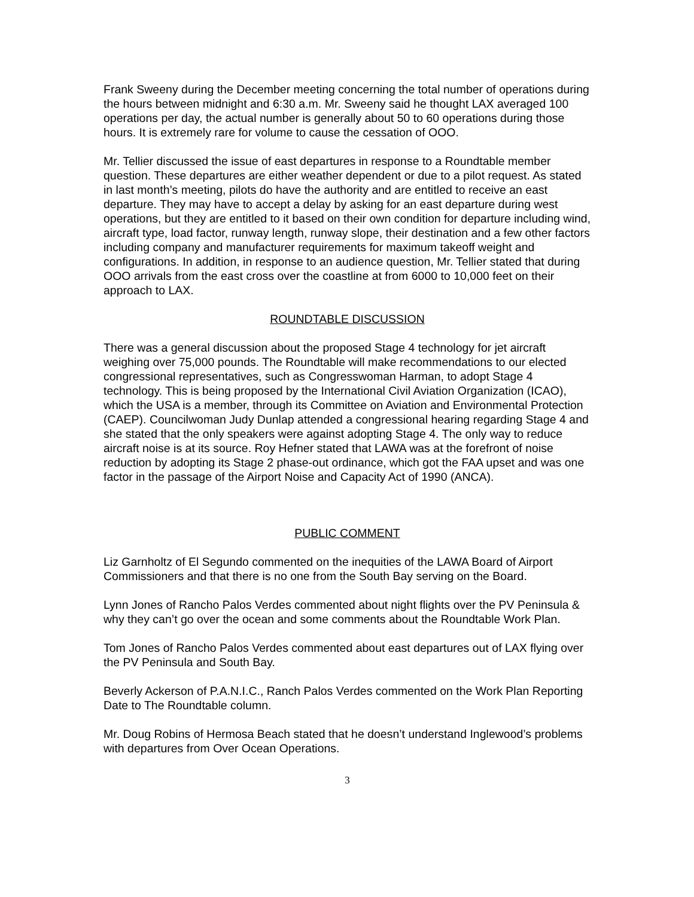Frank Sweeny during the December meeting concerning the total number of operations during the hours between midnight and 6:30 a.m. Mr. Sweeny said he thought LAX averaged 100 operations per day, the actual number is generally about 50 to 60 operations during those hours. It is extremely rare for volume to cause the cessation of OOO.
Mr. Tellier discussed the issue of east departures in response to a Roundtable member question. These departures are either weather dependent or due to a pilot request. As stated in last month’s meeting, pilots do have the authority and are entitled to receive an east departure. They may have to accept a delay by asking for an east departure during west operations, but they are entitled to it based on their own condition for departure including wind, aircraft type, load factor, runway length, runway slope, their destination and a few other factors including company and manufacturer requirements for maximum takeoff weight and configurations. In addition, in response to an audience question, Mr. Tellier stated that during OOO arrivals from the east cross over the coastline at from 6000 to 10,000 feet on their approach to LAX.
ROUNDTABLE DISCUSSION
There was a general discussion about the proposed Stage 4 technology for jet aircraft weighing over 75,000 pounds. The Roundtable will make recommendations to our elected congressional representatives, such as Congresswoman Harman, to adopt Stage 4 technology. This is being proposed by the International Civil Aviation Organization (ICAO), which the USA is a member, through its Committee on Aviation and Environmental Protection (CAEP). Councilwoman Judy Dunlap attended a congressional hearing regarding Stage 4 and she stated that the only speakers were against adopting Stage 4. The only way to reduce aircraft noise is at its source. Roy Hefner stated that LAWA was at the forefront of noise reduction by adopting its Stage 2 phase-out ordinance, which got the FAA upset and was one factor in the passage of the Airport Noise and Capacity Act of 1990 (ANCA).
PUBLIC COMMENT
Liz Garnholtz of El Segundo commented on the inequities of the LAWA Board of Airport Commissioners and that there is no one from the South Bay serving on the Board.
Lynn Jones of Rancho Palos Verdes commented about night flights over the PV Peninsula & why they can’t go over the ocean and some comments about the Roundtable Work Plan.
Tom Jones of Rancho Palos Verdes commented about east departures out of LAX flying over the PV Peninsula and South Bay.
Beverly Ackerson of P.A.N.I.C., Ranch Palos Verdes commented on the Work Plan Reporting Date to The Roundtable column.
Mr. Doug Robins of Hermosa Beach stated that he doesn’t understand Inglewood’s problems with departures from Over Ocean Operations.
3